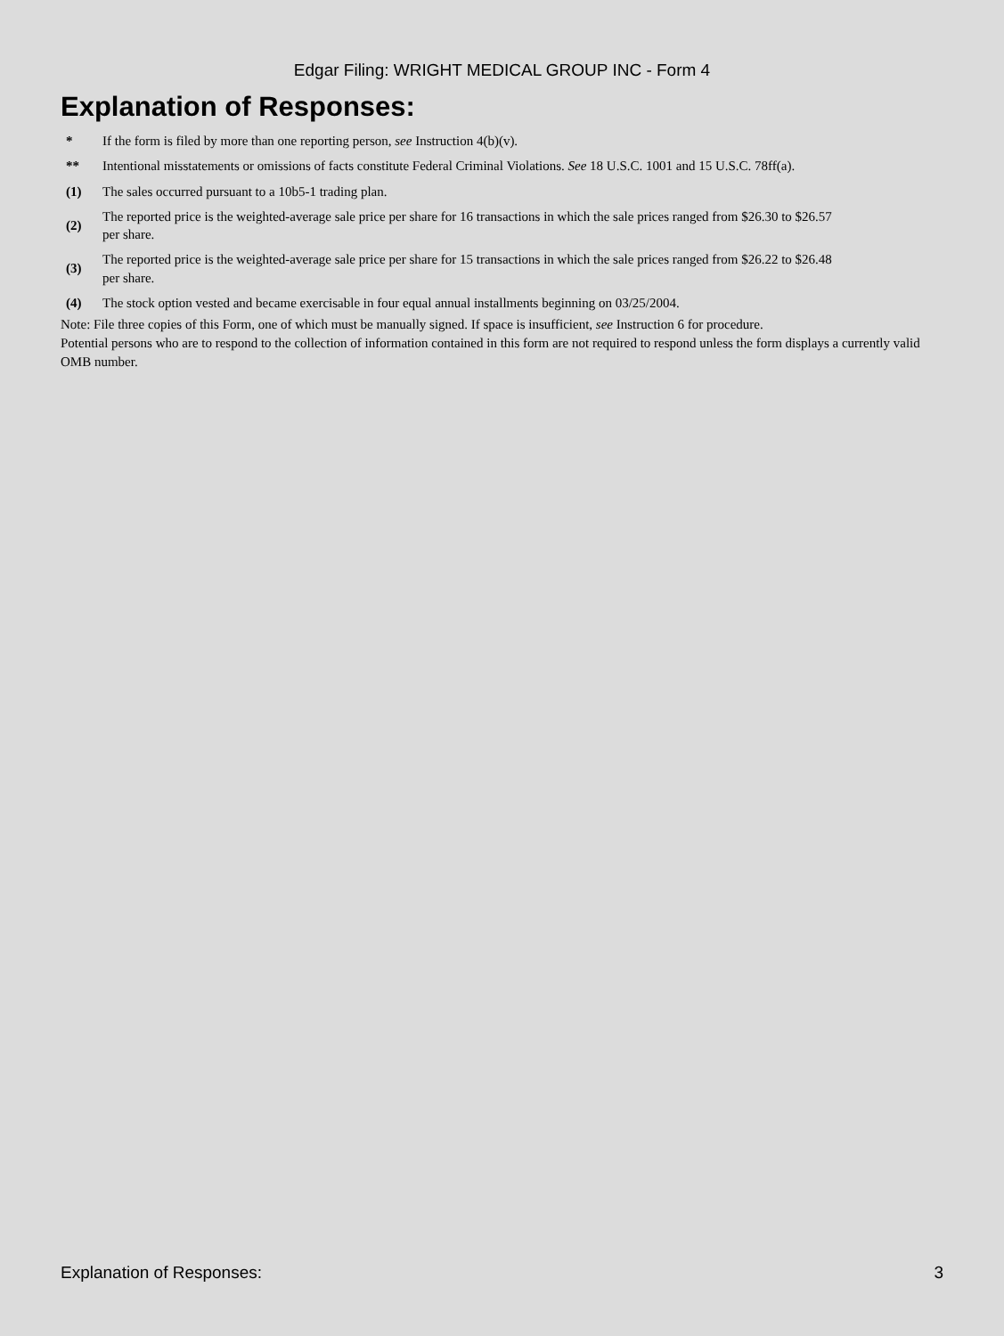Edgar Filing: WRIGHT MEDICAL GROUP INC - Form 4
Explanation of Responses:
| * | If the form is filed by more than one reporting person, see Instruction 4(b)(v). |
| ** | Intentional misstatements or omissions of facts constitute Federal Criminal Violations. See 18 U.S.C. 1001 and 15 U.S.C. 78ff(a). |
| (1) | The sales occurred pursuant to a 10b5-1 trading plan. |
| (2) | The reported price is the weighted-average sale price per share for 16 transactions in which the sale prices ranged from $26.30 to $26.57 per share. |
| (3) | The reported price is the weighted-average sale price per share for 15 transactions in which the sale prices ranged from $26.22 to $26.48 per share. |
| (4) | The stock option vested and became exercisable in four equal annual installments beginning on 03/25/2004. |
Note: File three copies of this Form, one of which must be manually signed. If space is insufficient, see Instruction 6 for procedure.
Potential persons who are to respond to the collection of information contained in this form are not required to respond unless the form displays a currently valid OMB number.
Explanation of Responses: 3